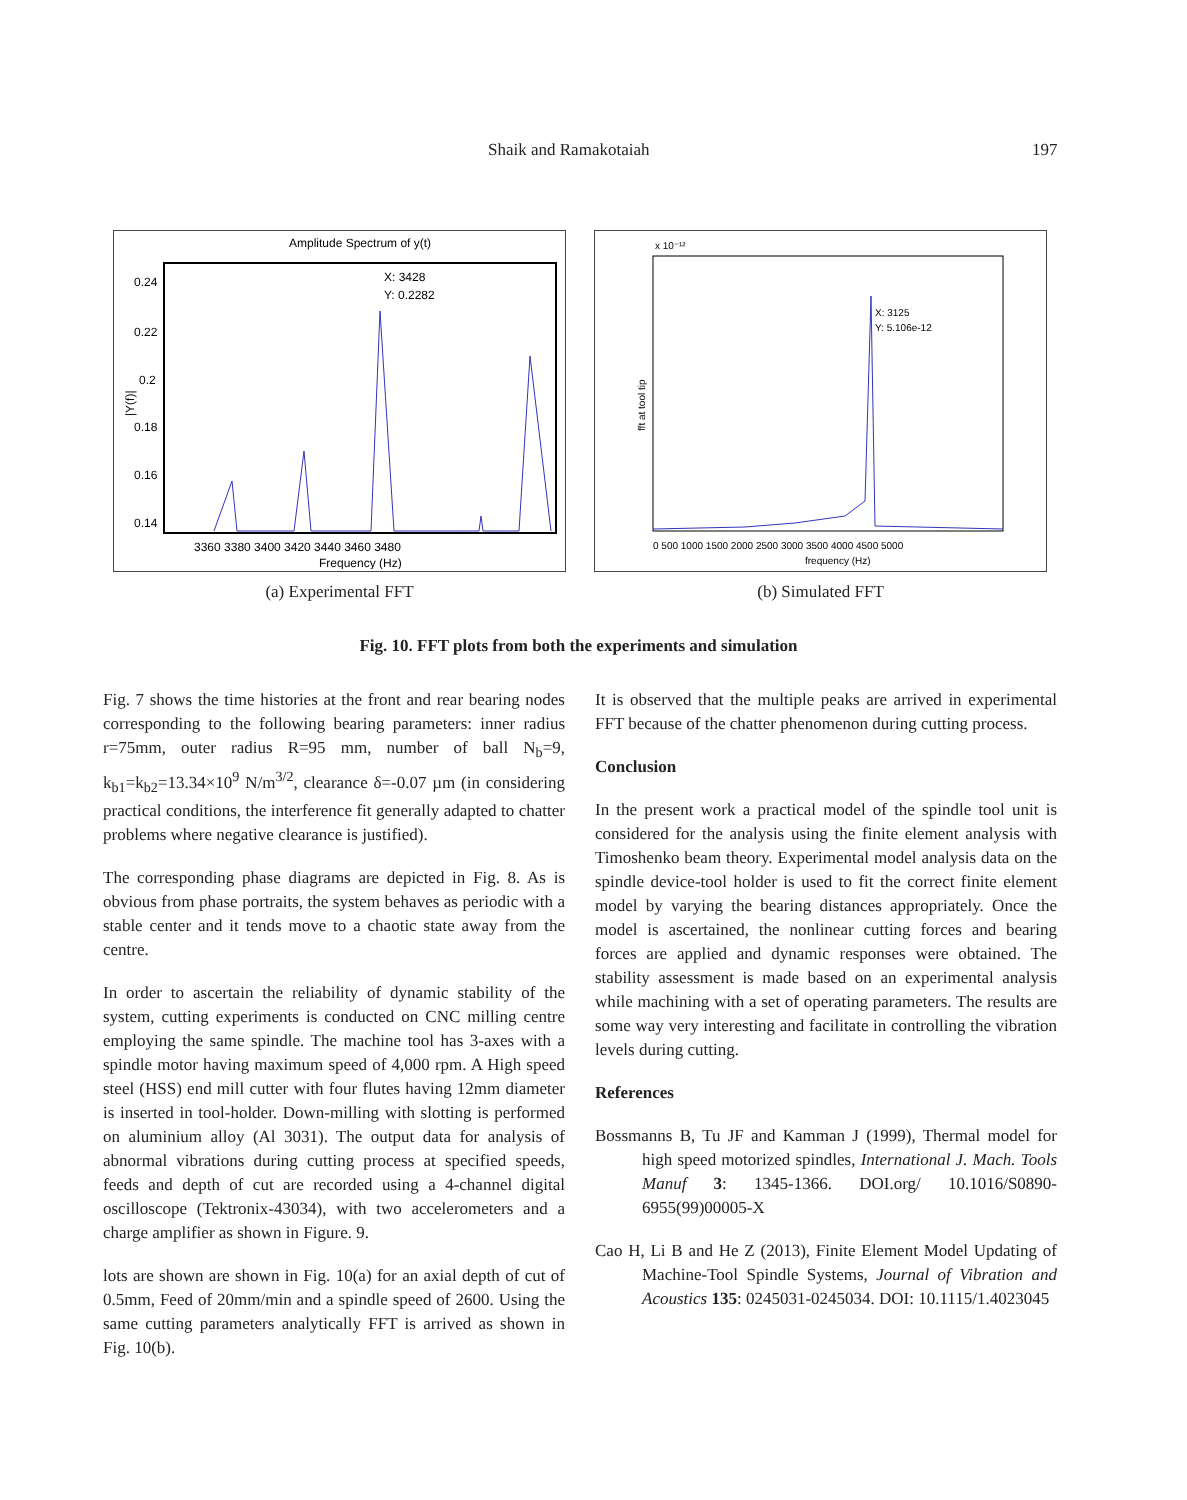Shaik and Ramakotaiah 197
Amplitude Spectrum of y(t)
X: 3428
Y: 0.2282
0.24
0.22
0.2
0.18
0.16
0.14
3360 3380 3400 3420 3440 3460 3480
Frequency (Hz)
|Y(f)|
(a) Experimental FFT
X: 3125
Y: 5.106e-12
0 500 1000 1500 2000 2500 3000 3500 4000 4500 5000
frequency (Hz)
x 10⁻¹²
fft at tool tip
(b) Simulated FFT
Fig. 10. FFT plots from both the experiments and simulation
Fig. 7 shows the time histories at the front and rear bearing nodes corresponding to the following bearing parameters: inner radius r=75mm, outer radius R=95 mm, number of ball N<sub>b</sub>=9, k<sub>b1</sub>=k<sub>b2</sub>=13.34×10<sup>9</sup> N/m<sup>3/2</sup>, clearance δ=-0.07 µm (in considering practical conditions, the interference fit generally adapted to chatter problems where negative clearance is justified).
The corresponding phase diagrams are depicted in Fig. 8. As is obvious from phase portraits, the system behaves as periodic with a stable center and it tends move to a chaotic state away from the centre.
In order to ascertain the reliability of dynamic stability of the system, cutting experiments is conducted on CNC milling centre employing the same spindle. The machine tool has 3-axes with a spindle motor having maximum speed of 4,000 rpm. A High speed steel (HSS) end mill cutter with four flutes having 12mm diameter is inserted in tool-holder. Down-milling with slotting is performed on aluminium alloy (Al 3031). The output data for analysis of abnormal vibrations during cutting process at specified speeds, feeds and depth of cut are recorded using a 4-channel digital oscilloscope (Tektronix-43034), with two accelerometers and a charge amplifier as shown in Figure. 9.
lots are shown are shown in Fig. 10(a) for an axial depth of cut of 0.5mm, Feed of 20mm/min and a spindle speed of 2600. Using the same cutting parameters analytically FFT is arrived as shown in Fig. 10(b).
It is observed that the multiple peaks are arrived in experimental FFT because of the chatter phenomenon during cutting process.
Conclusion
In the present work a practical model of the spindle tool unit is considered for the analysis using the finite element analysis with Timoshenko beam theory. Experimental model analysis data on the spindle device-tool holder is used to fit the correct finite element model by varying the bearing distances appropriately. Once the model is ascertained, the nonlinear cutting forces and bearing forces are applied and dynamic responses were obtained. The stability assessment is made based on an experimental analysis while machining with a set of operating parameters. The results are some way very interesting and facilitate in controlling the vibration levels during cutting.
References
Bossmanns B, Tu JF and Kamman J (1999), Thermal model for high speed motorized spindles, International J. Mach. Tools Manuf 3: 1345-1366. DOI.org/ 10.1016/S0890-6955(99)00005-X
Cao H, Li B and He Z (2013), Finite Element Model Updating of Machine-Tool Spindle Systems, Journal of Vibration and Acoustics 135: 0245031-0245034. DOI: 10.1115/1.4023045